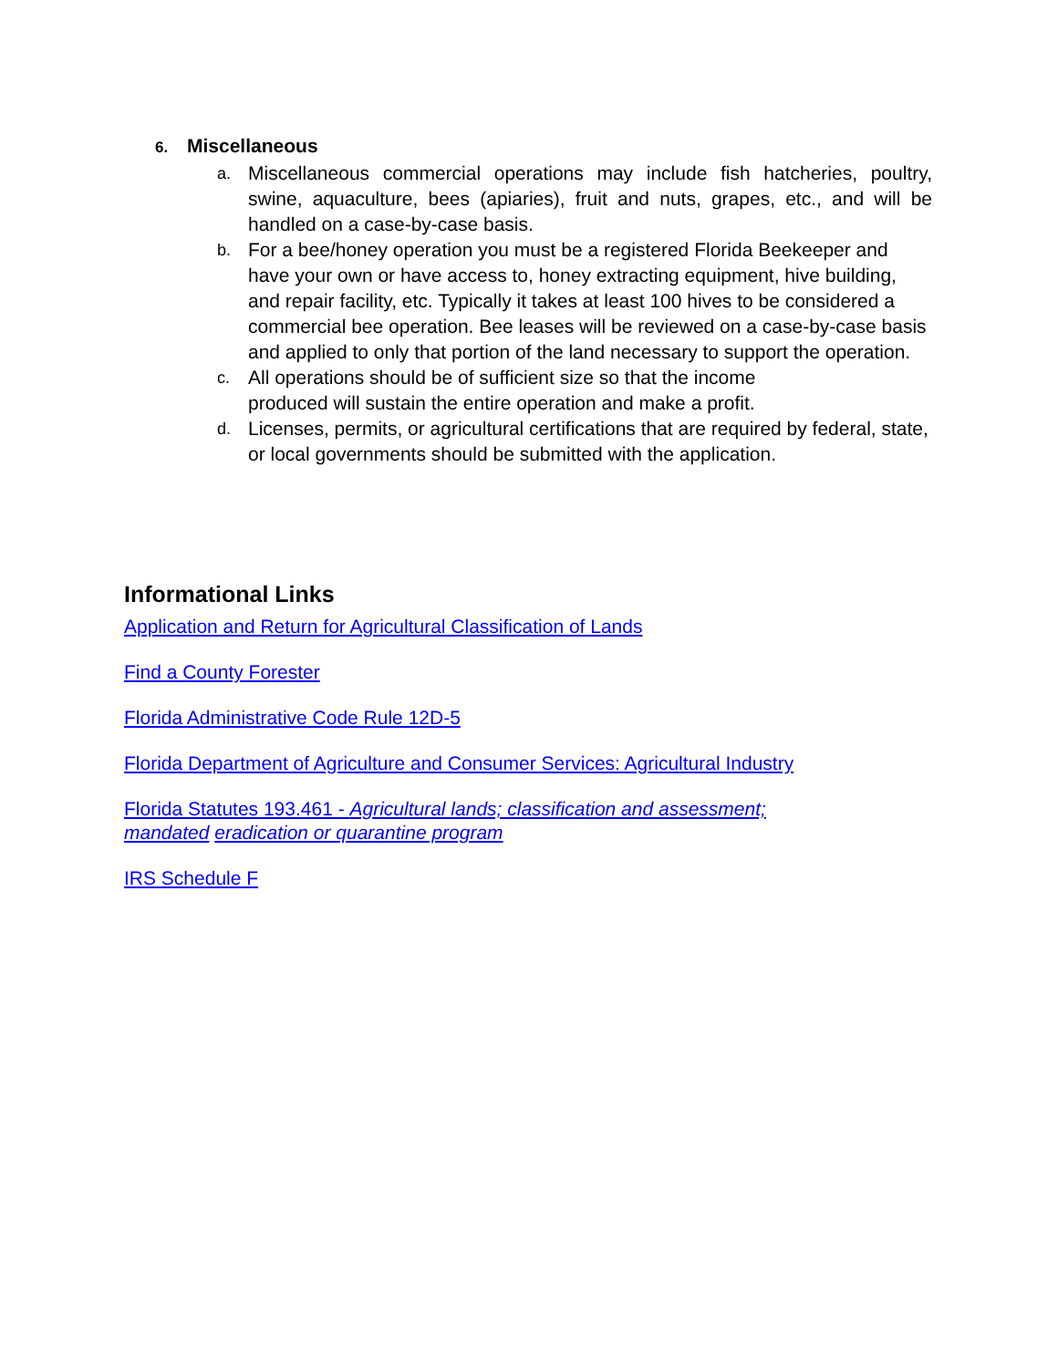6. Miscellaneous
a.
Miscellaneous commercial operations may include fish hatcheries, poultry, swine, aquaculture, bees (apiaries), fruit and nuts, grapes, etc., and will be handled on a case-by-case basis.
b.
For a bee/honey operation you must be a registered Florida Beekeeper and have your own or have access to, honey extracting equipment, hive building, and repair facility, etc. Typically it takes at least 100 hives to be considered a commercial bee operation. Bee leases will be reviewed on a case-by-case basis and applied to only that portion of the land necessary to support the operation.
c.
All operations should be of sufficient size so that the income
produced will sustain the entire operation and make a profit.
d.
Licenses, permits, or agricultural certifications that are required by federal, state, or local governments should be submitted with the application.
Informational Links
Application and Return for Agricultural Classification of Lands
Find a County Forester
Florida Administrative Code Rule 12D-5
Florida Department of Agriculture and Consumer Services: Agricultural Industry
Florida Statutes 193.461 - Agricultural lands; classification and assessment;
mandated eradication or quarantine program
IRS Schedule F